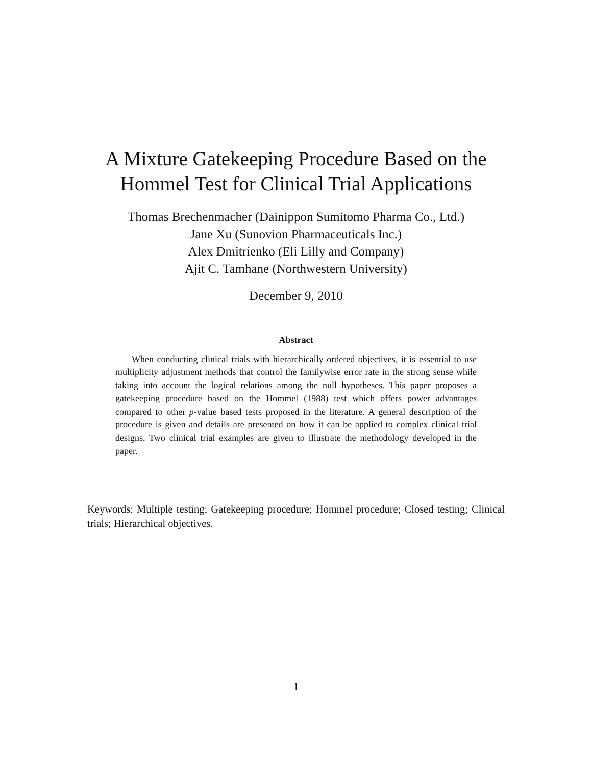A Mixture Gatekeeping Procedure Based on the
Hommel Test for Clinical Trial Applications
Thomas Brechenmacher (Dainippon Sumitomo Pharma Co., Ltd.)
Jane Xu (Sunovion Pharmaceuticals Inc.)
Alex Dmitrienko (Eli Lilly and Company)
Ajit C. Tamhane (Northwestern University)
December 9, 2010
Abstract
When conducting clinical trials with hierarchically ordered objectives, it is essential to use multiplicity adjustment methods that control the familywise error rate in the strong sense while taking into account the logical relations among the null hypotheses. This paper proposes a gatekeeping procedure based on the Hommel (1988) test which offers power advantages compared to other p-value based tests proposed in the literature. A general description of the procedure is given and details are presented on how it can be applied to complex clinical trial designs. Two clinical trial examples are given to illustrate the methodology developed in the paper.
Keywords: Multiple testing; Gatekeeping procedure; Hommel procedure; Closed testing; Clinical trials; Hierarchical objectives.
1